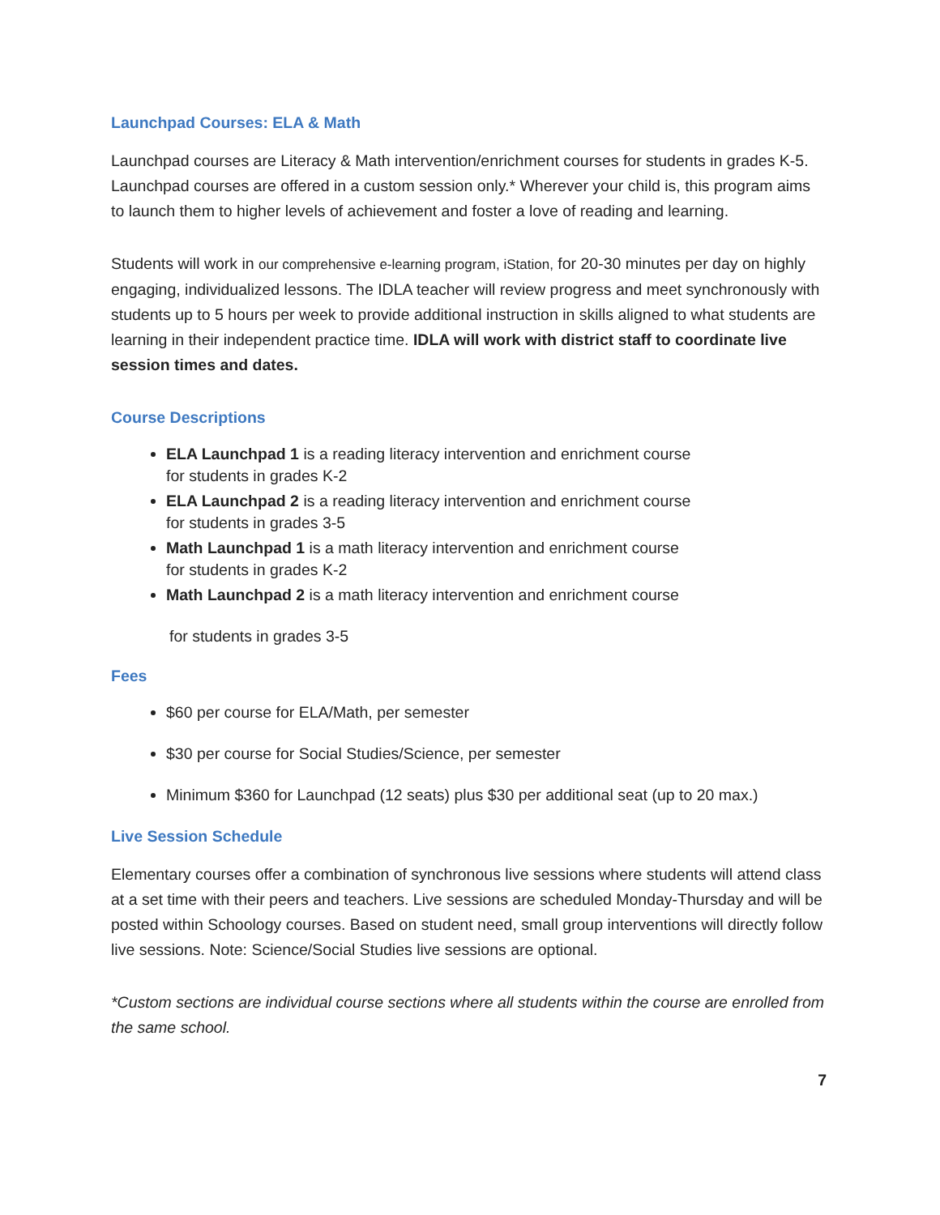Launchpad Courses: ELA & Math
Launchpad courses are Literacy & Math intervention/enrichment courses for students in grades K-5. Launchpad courses are offered in a custom session only.* Wherever your child is, this program aims to launch them to higher levels of achievement and foster a love of reading and learning.
Students will work in our comprehensive e-learning program, iStation, for 20-30 minutes per day on highly engaging, individualized lessons. The IDLA teacher will review progress and meet synchronously with students up to 5 hours per week to provide additional instruction in skills aligned to what students are learning in their independent practice time. IDLA will work with district staff to coordinate live session times and dates.
Course Descriptions
ELA Launchpad 1 is a reading literacy intervention and enrichment course
for students in grades K-2
ELA Launchpad 2 is a reading literacy intervention and enrichment course
for students in grades 3-5
Math Launchpad 1 is a math literacy intervention and enrichment course
for students in grades K-2
Math Launchpad 2 is a math literacy intervention and enrichment course
for students in grades 3-5
Fees
$60 per course for ELA/Math, per semester
$30 per course for Social Studies/Science, per semester
Minimum $360 for Launchpad (12 seats) plus $30 per additional seat (up to 20 max.)
Live Session Schedule
Elementary courses offer a combination of synchronous live sessions where students will attend class at a set time with their peers and teachers. Live sessions are scheduled Monday-Thursday and will be posted within Schoology courses. Based on student need, small group interventions will directly follow live sessions. Note: Science/Social Studies live sessions are optional.
*Custom sections are individual course sections where all students within the course are enrolled from the same school.
7